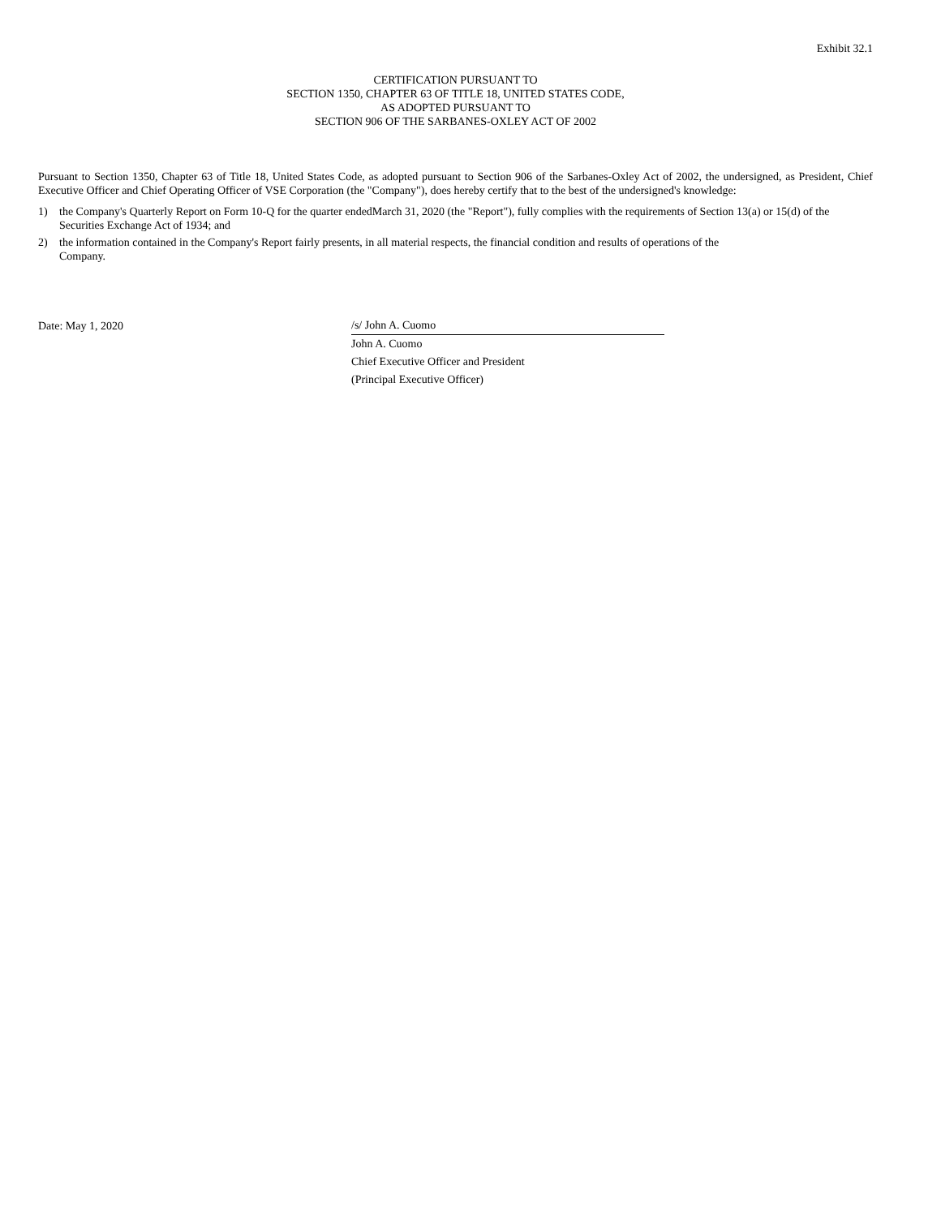Exhibit 32.1
CERTIFICATION PURSUANT TO
SECTION 1350, CHAPTER 63 OF TITLE 18, UNITED STATES CODE,
AS ADOPTED PURSUANT TO
SECTION 906 OF THE SARBANES-OXLEY ACT OF 2002
Pursuant to Section 1350, Chapter 63 of Title 18, United States Code, as adopted pursuant to Section 906 of the Sarbanes-Oxley Act of 2002, the undersigned, as President, Chief Executive Officer and Chief Operating Officer of VSE Corporation (the "Company"), does hereby certify that to the best of the undersigned's knowledge:
1) the Company's Quarterly Report on Form 10-Q for the quarter endedMarch 31, 2020 (the "Report"), fully complies with the requirements of Section 13(a) or 15(d) of the Securities Exchange Act of 1934; and
2) the information contained in the Company's Report fairly presents, in all material respects, the financial condition and results of operations of the
Company.
Date: May 1, 2020
/s/ John A. Cuomo
John A. Cuomo
Chief Executive Officer and President
(Principal Executive Officer)